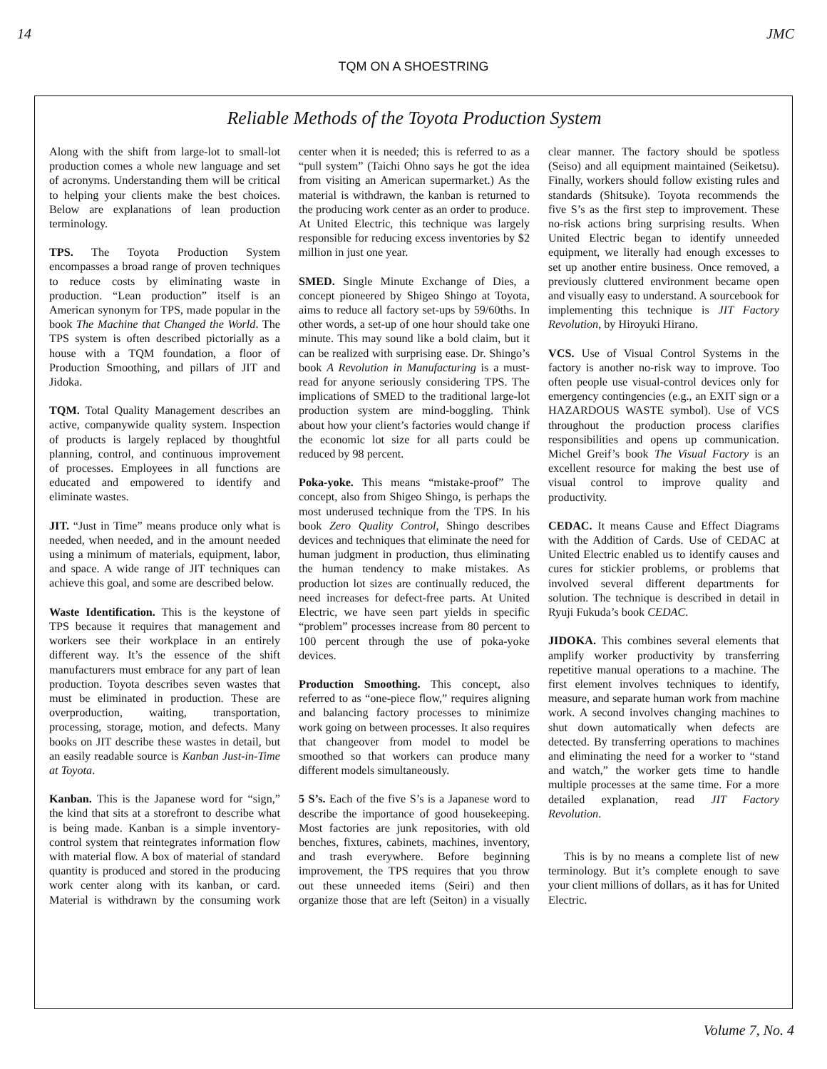14 JMC
TQM ON A SHOESTRING
Reliable Methods of the Toyota Production System
Along with the shift from large-lot to small-lot production comes a whole new language and set of acronyms. Understanding them will be critical to helping your clients make the best choices. Below are explanations of lean production terminology.
TPS. The Toyota Production System encompasses a broad range of proven techniques to reduce costs by eliminating waste in production. “Lean production” itself is an American synonym for TPS, made popular in the book The Machine that Changed the World. The TPS system is often described pictorially as a house with a TQM foundation, a floor of Production Smoothing, and pillars of JIT and Jidoka.
TQM. Total Quality Management describes an active, companywide quality system. Inspection of products is largely replaced by thoughtful planning, control, and continuous improvement of processes. Employees in all functions are educated and empowered to identify and eliminate wastes.
JIT. “Just in Time” means produce only what is needed, when needed, and in the amount needed using a minimum of materials, equipment, labor, and space. A wide range of JIT techniques can achieve this goal, and some are described below.
Waste Identification. This is the keystone of TPS because it requires that management and workers see their workplace in an entirely different way. It’s the essence of the shift manufacturers must embrace for any part of lean production. Toyota describes seven wastes that must be eliminated in production. These are overproduction, waiting, transportation, processing, storage, motion, and defects. Many books on JIT describe these wastes in detail, but an easily readable source is Kanban Just-in-Time at Toyota.
Kanban. This is the Japanese word for “sign,” the kind that sits at a storefront to describe what is being made. Kanban is a simple inventory-control system that reintegrates information flow with material flow. A box of material of standard quantity is produced and stored in the producing work center along with its kanban, or card. Material is withdrawn by the consuming work center when it is needed; this is referred to as a “pull system” (Taichi Ohno says he got the idea from visiting an American supermarket.) As the material is withdrawn, the kanban is returned to the producing work center as an order to produce. At United Electric, this technique was largely responsible for reducing excess inventories by $2 million in just one year.
SMED. Single Minute Exchange of Dies, a concept pioneered by Shigeo Shingo at Toyota, aims to reduce all factory set-ups by 59/60ths. In other words, a set-up of one hour should take one minute. This may sound like a bold claim, but it can be realized with surprising ease. Dr. Shingo’s book A Revolution in Manufacturing is a must-read for anyone seriously considering TPS. The implications of SMED to the traditional large-lot production system are mind-boggling. Think about how your client’s factories would change if the economic lot size for all parts could be reduced by 98 percent.
Poka-yoke. This means “mistake-proof” The concept, also from Shigeo Shingo, is perhaps the most underused technique from the TPS. In his book Zero Quality Control, Shingo describes devices and techniques that eliminate the need for human judgment in production, thus eliminating the human tendency to make mistakes. As production lot sizes are continually reduced, the need increases for defect-free parts. At United Electric, we have seen part yields in specific “problem” processes increase from 80 percent to 100 percent through the use of poka-yoke devices.
Production Smoothing. This concept, also referred to as “one-piece flow,” requires aligning and balancing factory processes to minimize work going on between processes. It also requires that changeover from model to model be smoothed so that workers can produce many different models simultaneously.
5 S’s. Each of the five S’s is a Japanese word to describe the importance of good housekeeping. Most factories are junk repositories, with old benches, fixtures, cabinets, machines, inventory, and trash everywhere. Before beginning improvement, the TPS requires that you throw out these unneeded items (Seiri) and then organize those that are left (Seiton) in a visually clear manner. The factory should be spotless (Seiso) and all equipment maintained (Seiketsu). Finally, workers should follow existing rules and standards (Shitsuke). Toyota recommends the five S’s as the first step to improvement. These no-risk actions bring surprising results. When United Electric began to identify unneeded equipment, we literally had enough excesses to set up another entire business. Once removed, a previously cluttered environment became open and visually easy to understand. A sourcebook for implementing this technique is JIT Factory Revolution, by Hiroyuki Hirano.
VCS. Use of Visual Control Systems in the factory is another no-risk way to improve. Too often people use visual-control devices only for emergency contingencies (e.g., an EXIT sign or a HAZARDOUS WASTE symbol). Use of VCS throughout the production process clarifies responsibilities and opens up communication. Michel Greif’s book The Visual Factory is an excellent resource for making the best use of visual control to improve quality and productivity.
CEDAC. It means Cause and Effect Diagrams with the Addition of Cards. Use of CEDAC at United Electric enabled us to identify causes and cures for stickier problems, or problems that involved several different departments for solution. The technique is described in detail in Ryuji Fukuda’s book CEDAC.
JIDOKA. This combines several elements that amplify worker productivity by transferring repetitive manual operations to a machine. The first element involves techniques to identify, measure, and separate human work from machine work. A second involves changing machines to shut down automatically when defects are detected. By transferring operations to machines and eliminating the need for a worker to “stand and watch,” the worker gets time to handle multiple processes at the same time. For a more detailed explanation, read JIT Factory Revolution.
This is by no means a complete list of new terminology. But it’s complete enough to save your client millions of dollars, as it has for United Electric.
Volume 7, No. 4